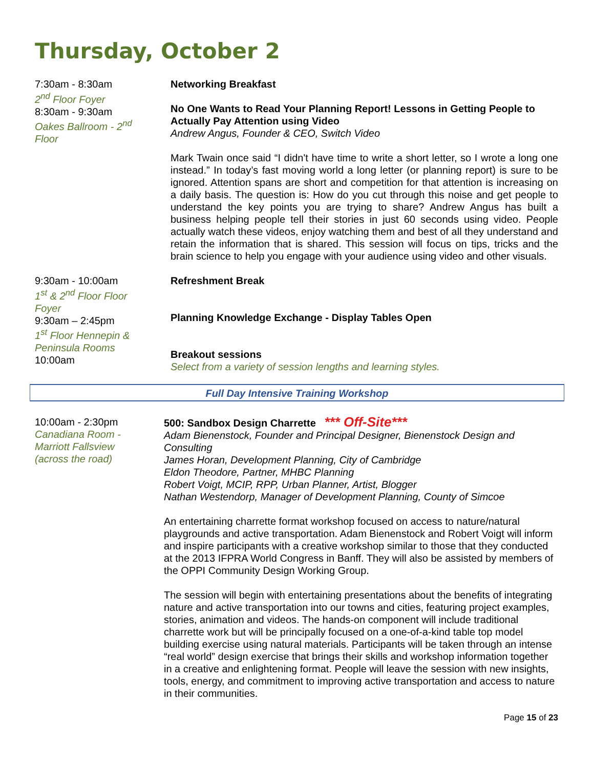Thursday, October 2
7:30am - 8:30am
2<sup>nd</sup> Floor Foyer
8:30am - 9:30am
Oakes Ballroom - 2<sup>nd</sup>
Floor
Networking Breakfast
No One Wants to Read Your Planning Report! Lessons in Getting People to Actually Pay Attention using Video
Andrew Angus, Founder & CEO, Switch Video
Mark Twain once said “I didn't have time to write a short letter, so I wrote a long one instead.” In today’s fast moving world a long letter (or planning report) is sure to be ignored. Attention spans are short and competition for that attention is increasing on a daily basis. The question is: How do you cut through this noise and get people to understand the key points you are trying to share? Andrew Angus has built a business helping people tell their stories in just 60 seconds using video. People actually watch these videos, enjoy watching them and best of all they understand and retain the information that is shared. This session will focus on tips, tricks and the brain science to help you engage with your audience using video and other visuals.
9:30am - 10:00am
1<sup>st</sup> & 2<sup>nd</sup> Floor Floor
Foyer
9:30am – 2:45pm
1<sup>st</sup> Floor Hennepin &
Peninsula Rooms
10:00am
Refreshment Break
Planning Knowledge Exchange - Display Tables Open
Breakout sessions
Select from a variety of session lengths and learning styles.
Full Day Intensive Training Workshop
10:00am - 2:30pm
Canadiana Room -
Marriott Fallsview
(across the road)
500: Sandbox Design Charrette *** Off-Site***
Adam Bienenstock, Founder and Principal Designer, Bienenstock Design and Consulting
James Horan, Development Planning, City of Cambridge
Eldon Theodore, Partner, MHBC Planning
Robert Voigt, MCIP, RPP, Urban Planner, Artist, Blogger
Nathan Westendorp, Manager of Development Planning, County of Simcoe
An entertaining charrette format workshop focused on access to nature/natural playgrounds and active transportation. Adam Bienenstock and Robert Voigt will inform and inspire participants with a creative workshop similar to those that they conducted at the 2013 IFPRA World Congress in Banff. They will also be assisted by members of the OPPI Community Design Working Group.
The session will begin with entertaining presentations about the benefits of integrating nature and active transportation into our towns and cities, featuring project examples, stories, animation and videos. The hands-on component will include traditional charrette work but will be principally focused on a one-of-a-kind table top model building exercise using natural materials. Participants will be taken through an intense “real world” design exercise that brings their skills and workshop information together in a creative and enlightening format. People will leave the session with new insights, tools, energy, and commitment to improving active transportation and access to nature in their communities.
Page 15 of 23